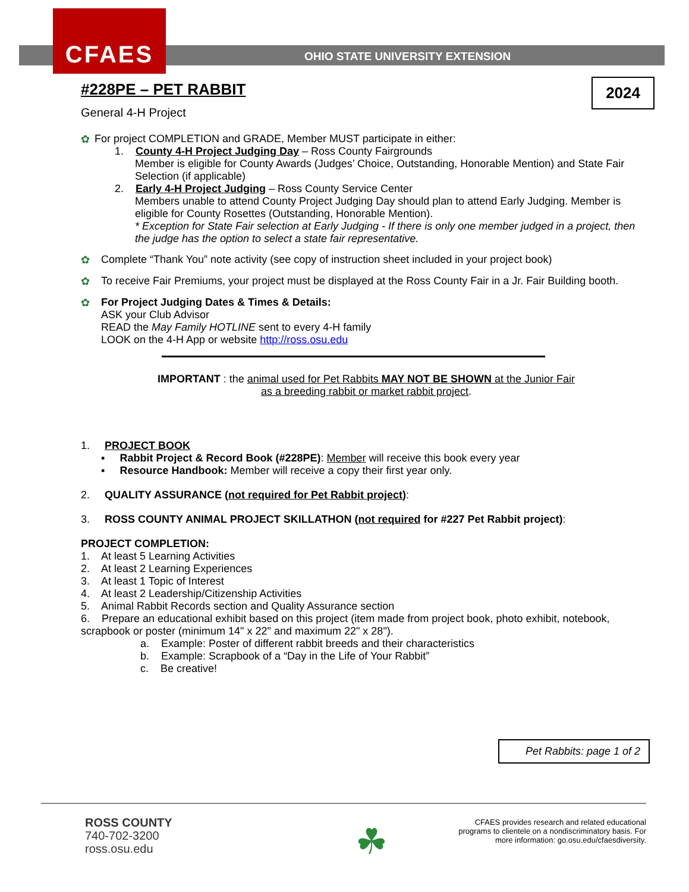CFAES
OHIO STATE UNIVERSITY EXTENSION
2024
#228PE – PET RABBIT
General 4-H Project
✿ For project COMPLETION and GRADE, Member MUST participate in either:
1. County 4-H Project Judging Day – Ross County Fairgrounds
Member is eligible for County Awards (Judges’ Choice, Outstanding, Honorable Mention) and State Fair Selection (if applicable)
2. Early 4-H Project Judging – Ross County Service Center
Members unable to attend County Project Judging Day should plan to attend Early Judging. Member is eligible for County Rosettes (Outstanding, Honorable Mention).
* Exception for State Fair selection at Early Judging - If there is only one member judged in a project, then the judge has the option to select a state fair representative.
✿ Complete “Thank You” note activity (see copy of instruction sheet included in your project book)
✿ To receive Fair Premiums, your project must be displayed at the Ross County Fair in a Jr. Fair Building booth.
✿ For Project Judging Dates & Times & Details:
ASK your Club Advisor
READ the May Family HOTLINE sent to every 4-H family
LOOK on the 4-H App or website http://ross.osu.edu
IMPORTANT : the animal used for Pet Rabbits MAY NOT BE SHOWN at the Junior Fair
as a breeding rabbit or market rabbit project.
1. PROJECT BOOK
▪ Rabbit Project & Record Book (#228PE): Member will receive this book every year
▪ Resource Handbook: Member will receive a copy their first year only.
2. QUALITY ASSURANCE (not required for Pet Rabbit project):
3. ROSS COUNTY ANIMAL PROJECT SKILLATHON (not required for #227 Pet Rabbit project):
PROJECT COMPLETION:
1. At least 5 Learning Activities
2. At least 2 Learning Experiences
3. At least 1 Topic of Interest
4. At least 2 Leadership/Citizenship Activities
5. Animal Rabbit Records section and Quality Assurance section
6. Prepare an educational exhibit based on this project (item made from project book, photo exhibit, notebook, scrapbook or poster (minimum 14" x 22" and maximum 22" x 28").
a. Example: Poster of different rabbit breeds and their characteristics
b. Example: Scrapbook of a “Day in the Life of Your Rabbit”
c. Be creative!
Pet Rabbits: page 1 of 2
ROSS COUNTY
740-702-3200
ross.osu.edu
☘
CFAES provides research and related educational programs to clientele on a nondiscriminatory basis. For more information: go.osu.edu/cfaesdiversity.